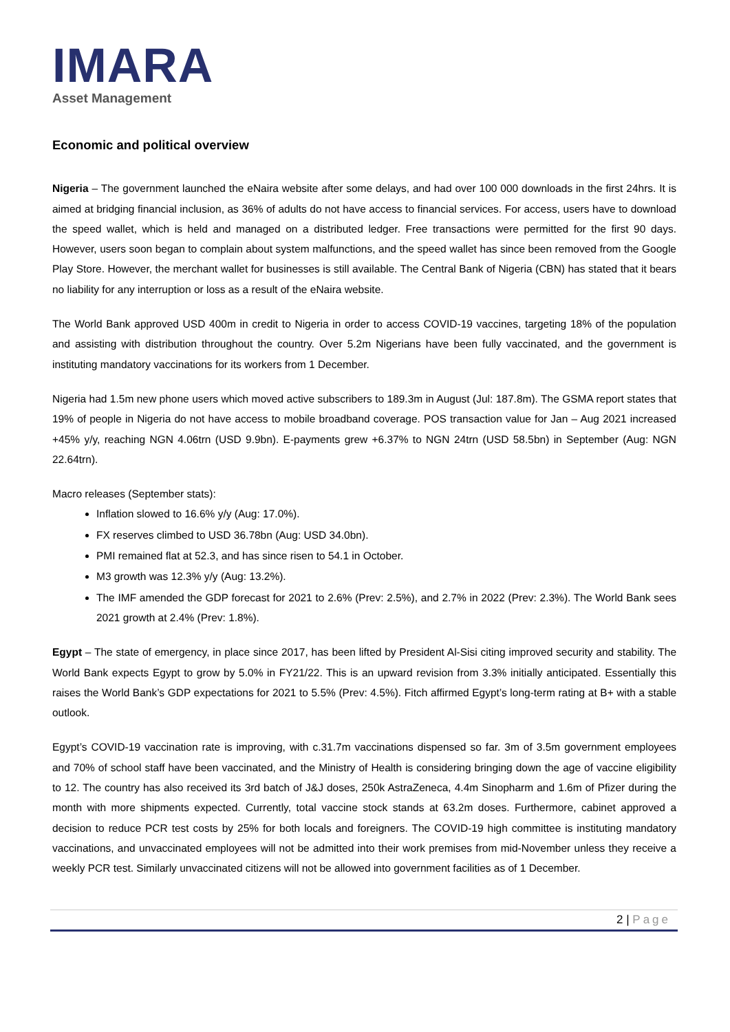IMARA
Asset Management
Economic and political overview
Nigeria – The government launched the eNaira website after some delays, and had over 100 000 downloads in the first 24hrs. It is aimed at bridging financial inclusion, as 36% of adults do not have access to financial services. For access, users have to download the speed wallet, which is held and managed on a distributed ledger. Free transactions were permitted for the first 90 days. However, users soon began to complain about system malfunctions, and the speed wallet has since been removed from the Google Play Store. However, the merchant wallet for businesses is still available. The Central Bank of Nigeria (CBN) has stated that it bears no liability for any interruption or loss as a result of the eNaira website.
The World Bank approved USD 400m in credit to Nigeria in order to access COVID-19 vaccines, targeting 18% of the population and assisting with distribution throughout the country. Over 5.2m Nigerians have been fully vaccinated, and the government is instituting mandatory vaccinations for its workers from 1 December.
Nigeria had 1.5m new phone users which moved active subscribers to 189.3m in August (Jul: 187.8m). The GSMA report states that 19% of people in Nigeria do not have access to mobile broadband coverage. POS transaction value for Jan – Aug 2021 increased +45% y/y, reaching NGN 4.06trn (USD 9.9bn). E-payments grew +6.37% to NGN 24trn (USD 58.5bn) in September (Aug: NGN 22.64trn).
Macro releases (September stats):
Inflation slowed to 16.6% y/y (Aug: 17.0%).
FX reserves climbed to USD 36.78bn (Aug: USD 34.0bn).
PMI remained flat at 52.3, and has since risen to 54.1 in October.
M3 growth was 12.3% y/y (Aug: 13.2%).
The IMF amended the GDP forecast for 2021 to 2.6% (Prev: 2.5%), and 2.7% in 2022 (Prev: 2.3%). The World Bank sees 2021 growth at 2.4% (Prev: 1.8%).
Egypt – The state of emergency, in place since 2017, has been lifted by President Al-Sisi citing improved security and stability. The World Bank expects Egypt to grow by 5.0% in FY21/22. This is an upward revision from 3.3% initially anticipated. Essentially this raises the World Bank’s GDP expectations for 2021 to 5.5% (Prev: 4.5%). Fitch affirmed Egypt’s long-term rating at B+ with a stable outlook.
Egypt’s COVID-19 vaccination rate is improving, with c.31.7m vaccinations dispensed so far. 3m of 3.5m government employees and 70% of school staff have been vaccinated, and the Ministry of Health is considering bringing down the age of vaccine eligibility to 12. The country has also received its 3rd batch of J&J doses, 250k AstraZeneca, 4.4m Sinopharm and 1.6m of Pfizer during the month with more shipments expected. Currently, total vaccine stock stands at 63.2m doses. Furthermore, cabinet approved a decision to reduce PCR test costs by 25% for both locals and foreigners. The COVID-19 high committee is instituting mandatory vaccinations, and unvaccinated employees will not be admitted into their work premises from mid-November unless they receive a weekly PCR test. Similarly unvaccinated citizens will not be allowed into government facilities as of 1 December.
2 | Page